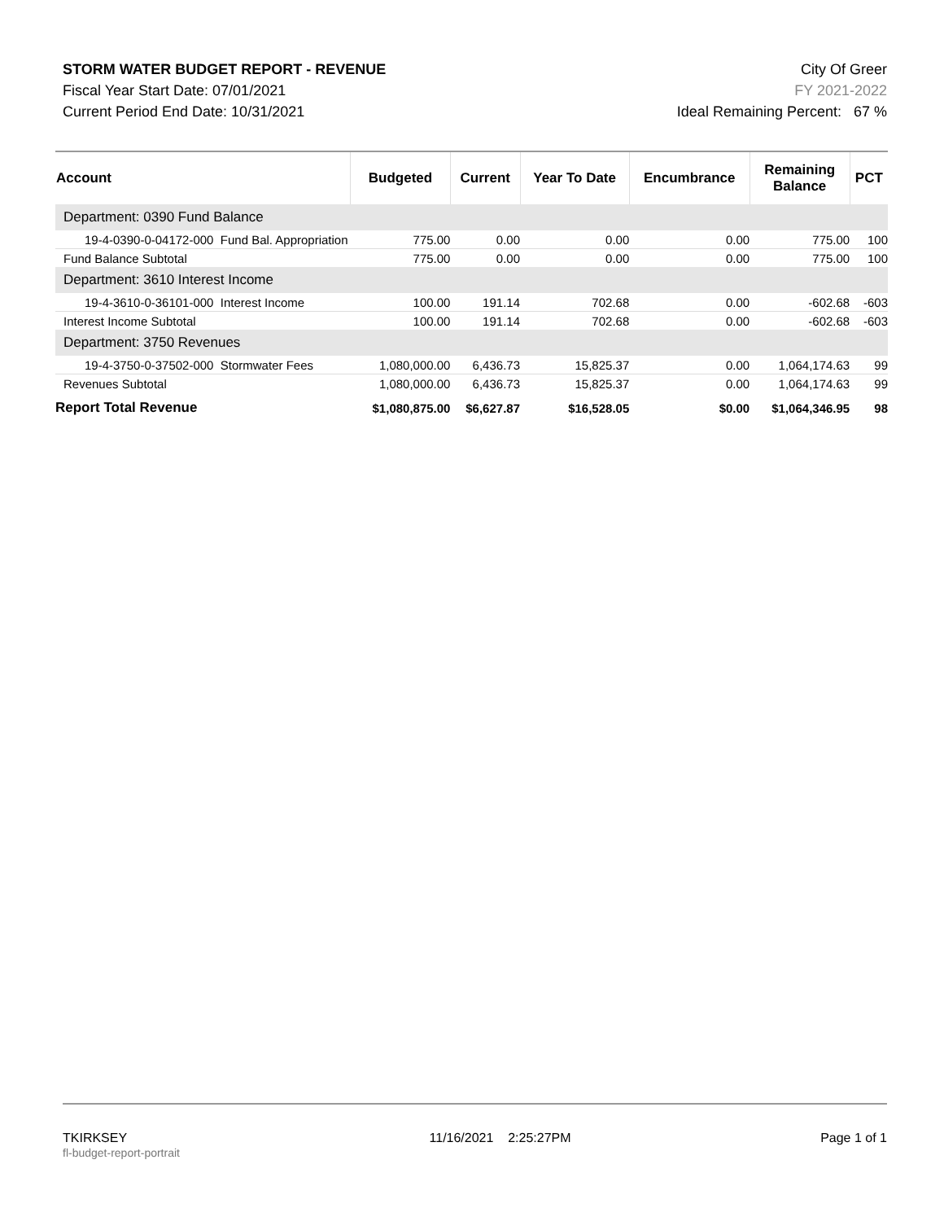STORM WATER BUDGET REPORT - REVENUE
Fiscal Year Start Date: 07/01/2021
Current Period End Date: 10/31/2021
City Of Greer
FY 2021-2022
Ideal Remaining Percent: 67 %
| Account | Budgeted | Current | Year To Date | Encumbrance | Remaining Balance | PCT |
| --- | --- | --- | --- | --- | --- | --- |
| Department: 0390 Fund Balance | | | | | | |
| 19-4-0390-0-04172-000 Fund Bal. Appropriation | 775.00 | 0.00 | 0.00 | 0.00 | 775.00 | 100 |
| Fund Balance Subtotal | 775.00 | 0.00 | 0.00 | 0.00 | 775.00 | 100 |
| Department: 3610 Interest Income | | | | | | |
| 19-4-3610-0-36101-000 Interest Income | 100.00 | 191.14 | 702.68 | 0.00 | -602.68 | -603 |
| Interest Income Subtotal | 100.00 | 191.14 | 702.68 | 0.00 | -602.68 | -603 |
| Department: 3750 Revenues | | | | | | |
| 19-4-3750-0-37502-000 Stormwater Fees | 1,080,000.00 | 6,436.73 | 15,825.37 | 0.00 | 1,064,174.63 | 99 |
| Revenues Subtotal | 1,080,000.00 | 6,436.73 | 15,825.37 | 0.00 | 1,064,174.63 | 99 |
| Report Total Revenue | $1,080,875.00 | $6,627.87 | $16,528.05 | $0.00 | $1,064,346.95 | 98 |
TKIRKSEY
fl-budget-report-portrait
11/16/2021 2:25:27PM Page 1 of 1